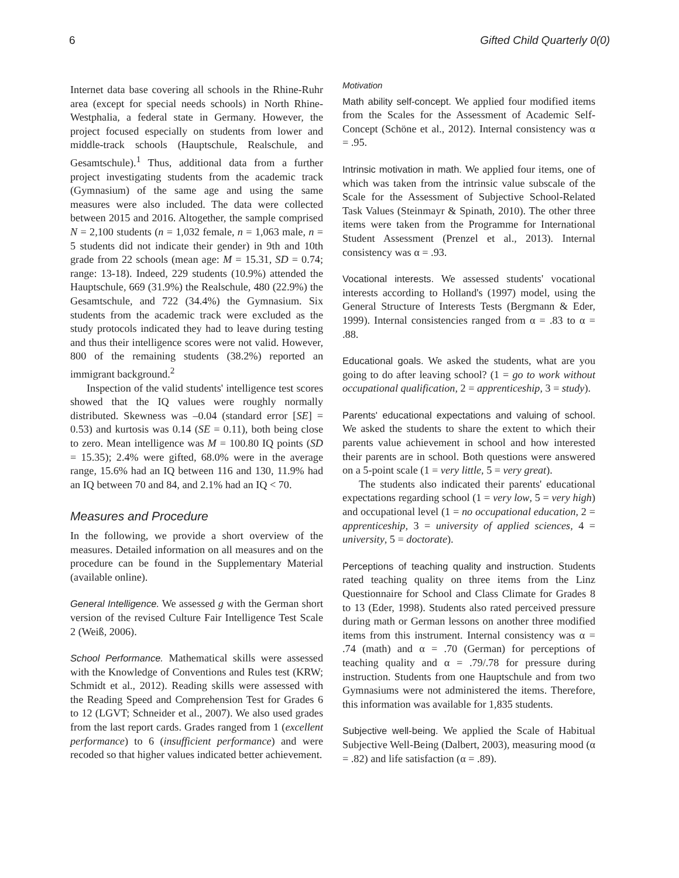6 Gifted Child Quarterly 0(0)
Internet data base covering all schools in the Rhine-Ruhr area (except for special needs schools) in North Rhine-Westphalia, a federal state in Germany. However, the project focused especially on students from lower and middle-track schools (Hauptschule, Realschule, and Gesamtschule).<sup>1</sup> Thus, additional data from a further project investigating students from the academic track (Gymnasium) of the same age and using the same measures were also included. The data were collected between 2015 and 2016. Altogether, the sample comprised N = 2,100 students (n = 1,032 female, n = 1,063 male, n = 5 students did not indicate their gender) in 9th and 10th grade from 22 schools (mean age: M = 15.31, SD = 0.74; range: 13-18). Indeed, 229 students (10.9%) attended the Hauptschule, 669 (31.9%) the Realschule, 480 (22.9%) the Gesamtschule, and 722 (34.4%) the Gymnasium. Six students from the academic track were excluded as the study protocols indicated they had to leave during testing and thus their intelligence scores were not valid. However, 800 of the remaining students (38.2%) reported an immigrant background.<sup>2</sup>
Inspection of the valid students' intelligence test scores showed that the IQ values were roughly normally distributed. Skewness was –0.04 (standard error [SE] = 0.53) and kurtosis was 0.14 (SE = 0.11), both being close to zero. Mean intelligence was M = 100.80 IQ points (SD = 15.35); 2.4% were gifted, 68.0% were in the average range, 15.6% had an IQ between 116 and 130, 11.9% had an IQ between 70 and 84, and 2.1% had an IQ < 70.
Measures and Procedure
In the following, we provide a short overview of the measures. Detailed information on all measures and on the procedure can be found in the Supplementary Material (available online).
General Intelligence. We assessed g with the German short version of the revised Culture Fair Intelligence Test Scale 2 (Weiß, 2006).
School Performance. Mathematical skills were assessed with the Knowledge of Conventions and Rules test (KRW; Schmidt et al., 2012). Reading skills were assessed with the Reading Speed and Comprehension Test for Grades 6 to 12 (LGVT; Schneider et al., 2007). We also used grades from the last report cards. Grades ranged from 1 (excellent performance) to 6 (insufficient performance) and were recoded so that higher values indicated better achievement.
Motivation
Math ability self-concept. We applied four modified items from the Scales for the Assessment of Academic Self-Concept (Schöne et al., 2012). Internal consistency was α = .95.
Intrinsic motivation in math. We applied four items, one of which was taken from the intrinsic value subscale of the Scale for the Assessment of Subjective School-Related Task Values (Steinmayr & Spinath, 2010). The other three items were taken from the Programme for International Student Assessment (Prenzel et al., 2013). Internal consistency was α = .93.
Vocational interests. We assessed students' vocational interests according to Holland's (1997) model, using the General Structure of Interests Tests (Bergmann & Eder, 1999). Internal consistencies ranged from α = .83 to α = .88.
Educational goals. We asked the students, what are you going to do after leaving school? (1 = go to work without occupational qualification, 2 = apprenticeship, 3 = study).
Parents' educational expectations and valuing of school. We asked the students to share the extent to which their parents value achievement in school and how interested their parents are in school. Both questions were answered on a 5-point scale (1 = very little, 5 = very great).
The students also indicated their parents' educational expectations regarding school (1 = very low, 5 = very high) and occupational level (1 = no occupational education, 2 = apprenticeship, 3 = university of applied sciences, 4 = university, 5 = doctorate).
Perceptions of teaching quality and instruction. Students rated teaching quality on three items from the Linz Questionnaire for School and Class Climate for Grades 8 to 13 (Eder, 1998). Students also rated perceived pressure during math or German lessons on another three modified items from this instrument. Internal consistency was α = .74 (math) and α = .70 (German) for perceptions of teaching quality and α = .79/.78 for pressure during instruction. Students from one Hauptschule and from two Gymnasiums were not administered the items. Therefore, this information was available for 1,835 students.
Subjective well-being. We applied the Scale of Habitual Subjective Well-Being (Dalbert, 2003), measuring mood (α = .82) and life satisfaction (α = .89).